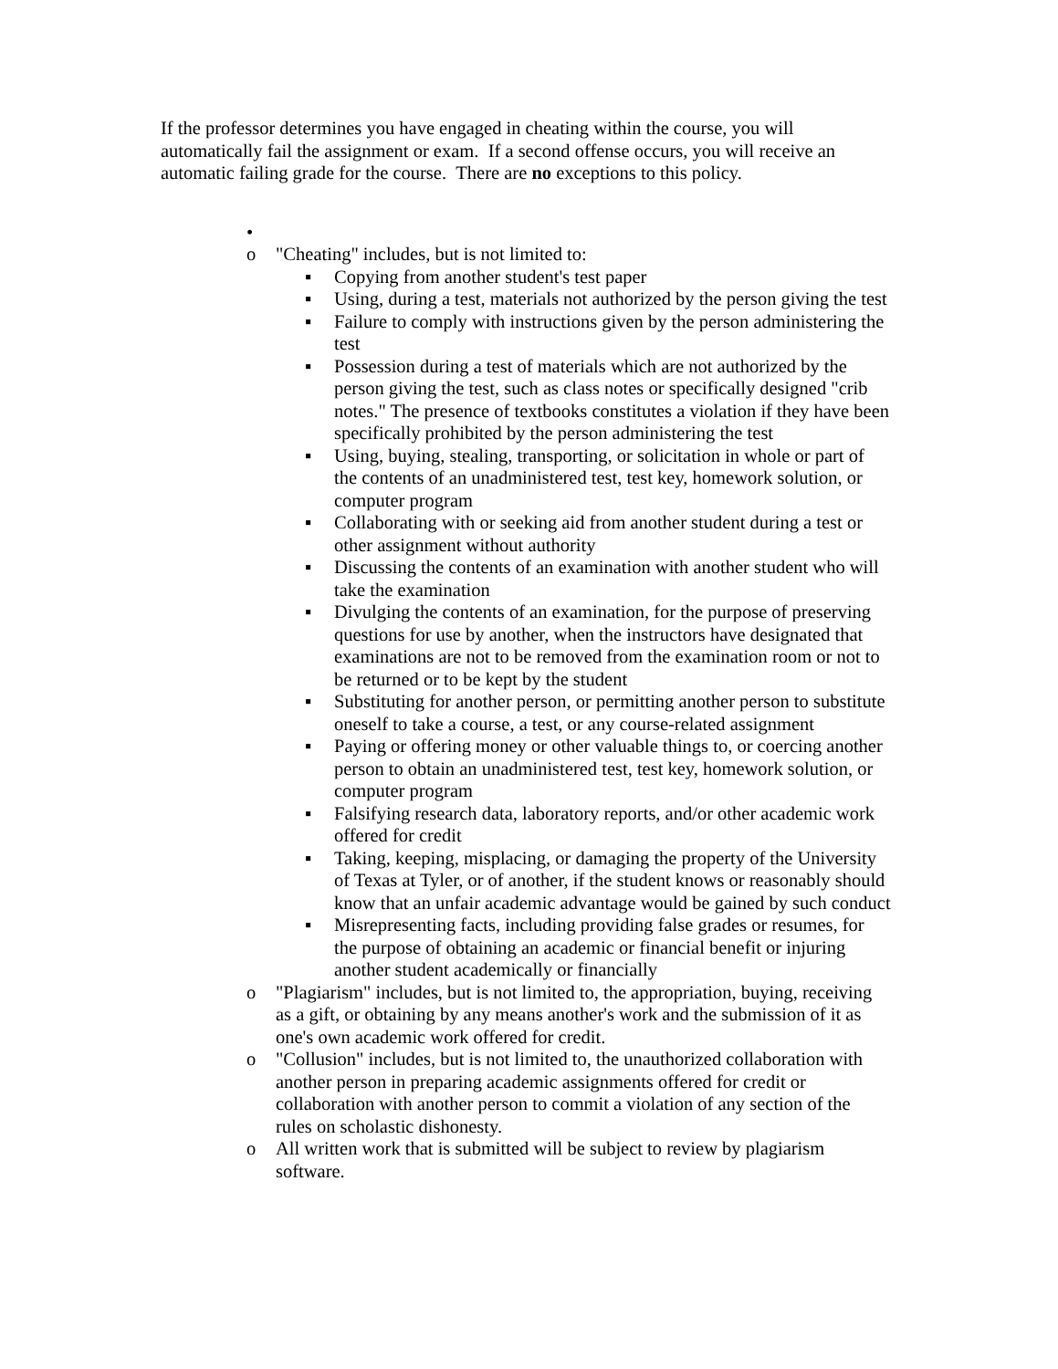If the professor determines you have engaged in cheating within the course, you will automatically fail the assignment or exam. If a second offense occurs, you will receive an automatic failing grade for the course. There are no exceptions to this policy.
•
o "Cheating" includes, but is not limited to:
▪ Copying from another student's test paper
▪ Using, during a test, materials not authorized by the person giving the test
▪ Failure to comply with instructions given by the person administering the test
▪ Possession during a test of materials which are not authorized by the person giving the test, such as class notes or specifically designed "crib notes." The presence of textbooks constitutes a violation if they have been specifically prohibited by the person administering the test
▪ Using, buying, stealing, transporting, or solicitation in whole or part of the contents of an unadministered test, test key, homework solution, or computer program
▪ Collaborating with or seeking aid from another student during a test or other assignment without authority
▪ Discussing the contents of an examination with another student who will take the examination
▪ Divulging the contents of an examination, for the purpose of preserving questions for use by another, when the instructors have designated that examinations are not to be removed from the examination room or not to be returned or to be kept by the student
▪ Substituting for another person, or permitting another person to substitute oneself to take a course, a test, or any course-related assignment
▪ Paying or offering money or other valuable things to, or coercing another person to obtain an unadministered test, test key, homework solution, or computer program
▪ Falsifying research data, laboratory reports, and/or other academic work offered for credit
▪ Taking, keeping, misplacing, or damaging the property of the University of Texas at Tyler, or of another, if the student knows or reasonably should know that an unfair academic advantage would be gained by such conduct
▪ Misrepresenting facts, including providing false grades or resumes, for the purpose of obtaining an academic or financial benefit or injuring another student academically or financially
o "Plagiarism" includes, but is not limited to, the appropriation, buying, receiving as a gift, or obtaining by any means another's work and the submission of it as one's own academic work offered for credit.
o "Collusion" includes, but is not limited to, the unauthorized collaboration with another person in preparing academic assignments offered for credit or collaboration with another person to commit a violation of any section of the rules on scholastic dishonesty.
o All written work that is submitted will be subject to review by plagiarism software.